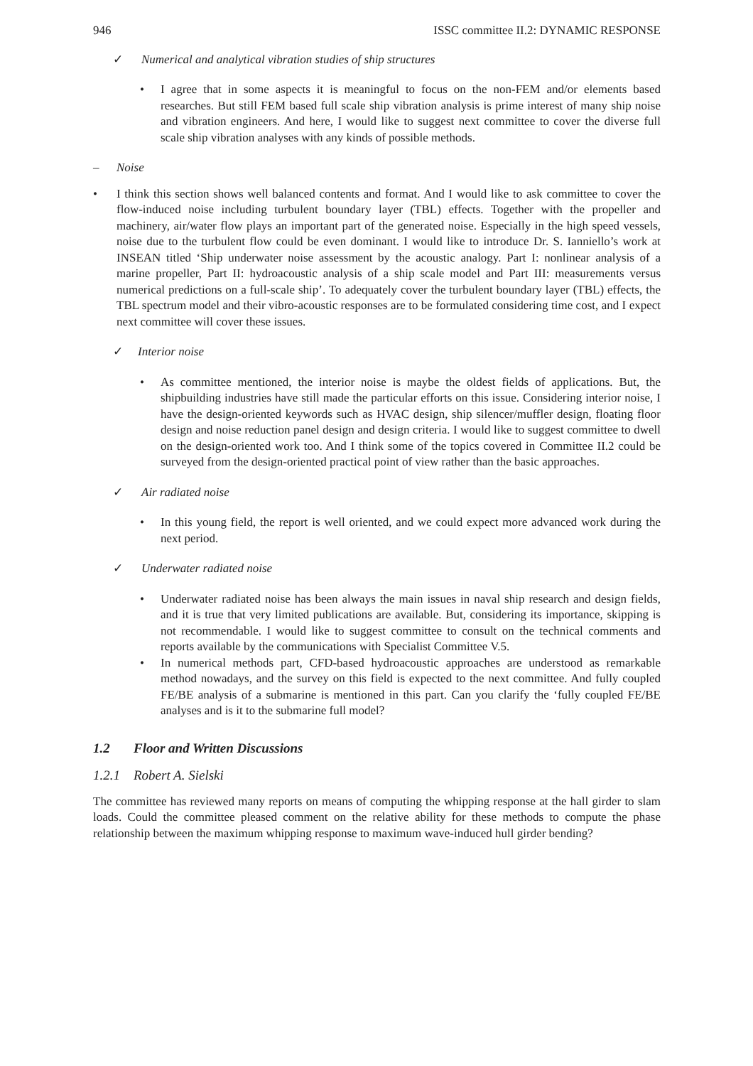946 ISSC committee II.2: DYNAMIC RESPONSE
✓ Numerical and analytical vibration studies of ship structures
• I agree that in some aspects it is meaningful to focus on the non-FEM and/or elements based researches. But still FEM based full scale ship vibration analysis is prime interest of many ship noise and vibration engineers. And here, I would like to suggest next committee to cover the diverse full scale ship vibration analyses with any kinds of possible methods.
– Noise
• I think this section shows well balanced contents and format. And I would like to ask committee to cover the flow-induced noise including turbulent boundary layer (TBL) effects. Together with the propeller and machinery, air/water flow plays an important part of the generated noise. Especially in the high speed vessels, noise due to the turbulent flow could be even dominant. I would like to introduce Dr. S. Ianniello’s work at INSEAN titled ‘Ship underwater noise assessment by the acoustic analogy. Part I: nonlinear analysis of a marine propeller, Part II: hydroacoustic analysis of a ship scale model and Part III: measurements versus numerical predictions on a full-scale ship’. To adequately cover the turbulent boundary layer (TBL) effects, the TBL spectrum model and their vibro-acoustic responses are to be formulated considering time cost, and I expect next committee will cover these issues.
✓ Interior noise
• As committee mentioned, the interior noise is maybe the oldest fields of applications. But, the shipbuilding industries have still made the particular efforts on this issue. Considering interior noise, I have the design-oriented keywords such as HVAC design, ship silencer/muffler design, floating floor design and noise reduction panel design and design criteria. I would like to suggest committee to dwell on the design-oriented work too. And I think some of the topics covered in Committee II.2 could be surveyed from the design-oriented practical point of view rather than the basic approaches.
✓ Air radiated noise
• In this young field, the report is well oriented, and we could expect more advanced work during the next period.
✓ Underwater radiated noise
• Underwater radiated noise has been always the main issues in naval ship research and design fields, and it is true that very limited publications are available. But, considering its importance, skipping is not recommendable. I would like to suggest committee to consult on the technical comments and reports available by the communications with Specialist Committee V.5.
• In numerical methods part, CFD-based hydroacoustic approaches are understood as remarkable method nowadays, and the survey on this field is expected to the next committee. And fully coupled FE/BE analysis of a submarine is mentioned in this part. Can you clarify the ‘fully coupled FE/BE analyses and is it to the submarine full model?
1.2 Floor and Written Discussions
1.2.1 Robert A. Sielski
The committee has reviewed many reports on means of computing the whipping response at the hall girder to slam loads. Could the committee pleased comment on the relative ability for these methods to compute the phase relationship between the maximum whipping response to maximum wave-induced hull girder bending?